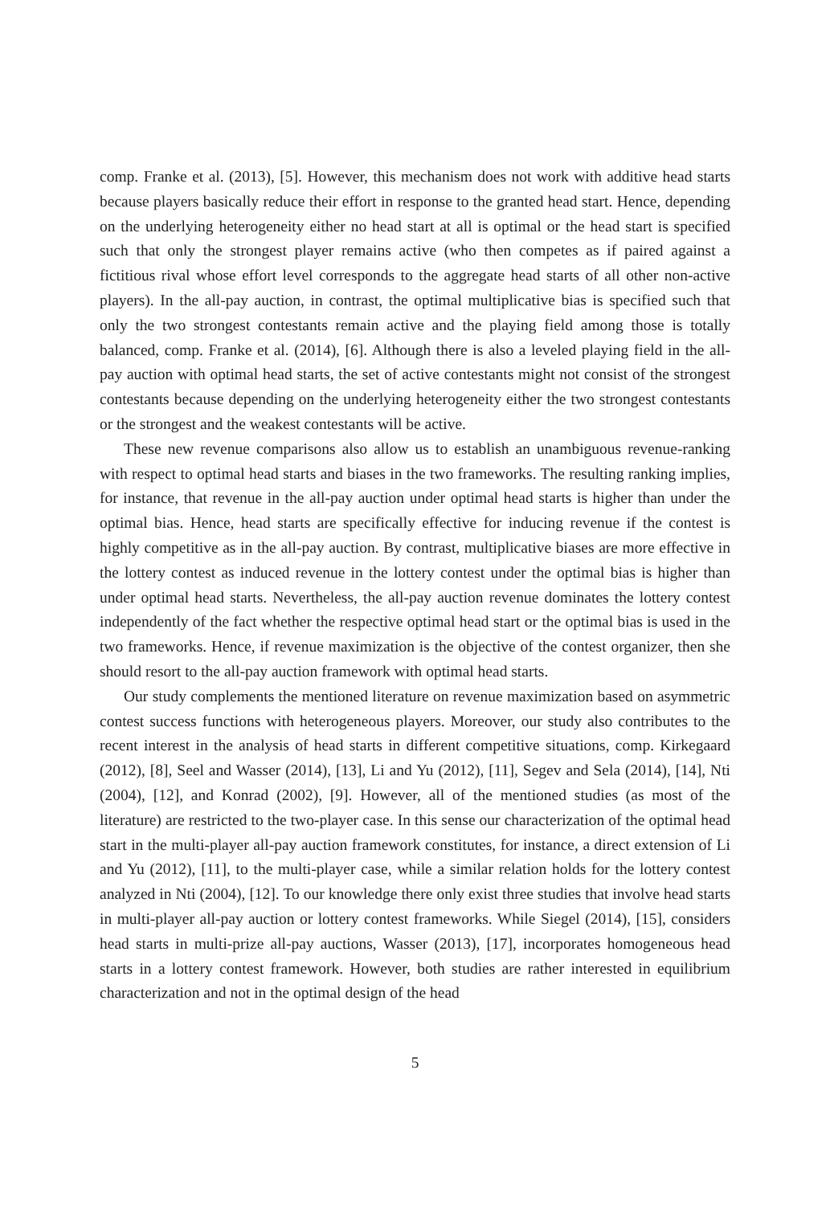comp. Franke et al. (2013), [5]. However, this mechanism does not work with additive head starts because players basically reduce their effort in response to the granted head start. Hence, depending on the underlying heterogeneity either no head start at all is optimal or the head start is specified such that only the strongest player remains active (who then competes as if paired against a fictitious rival whose effort level corresponds to the aggregate head starts of all other non-active players). In the all-pay auction, in contrast, the optimal multiplicative bias is specified such that only the two strongest contestants remain active and the playing field among those is totally balanced, comp. Franke et al. (2014), [6]. Although there is also a leveled playing field in the all-pay auction with optimal head starts, the set of active contestants might not consist of the strongest contestants because depending on the underlying heterogeneity either the two strongest contestants or the strongest and the weakest contestants will be active.
These new revenue comparisons also allow us to establish an unambiguous revenue-ranking with respect to optimal head starts and biases in the two frameworks. The resulting ranking implies, for instance, that revenue in the all-pay auction under optimal head starts is higher than under the optimal bias. Hence, head starts are specifically effective for inducing revenue if the contest is highly competitive as in the all-pay auction. By contrast, multiplicative biases are more effective in the lottery contest as induced revenue in the lottery contest under the optimal bias is higher than under optimal head starts. Nevertheless, the all-pay auction revenue dominates the lottery contest independently of the fact whether the respective optimal head start or the optimal bias is used in the two frameworks. Hence, if revenue maximization is the objective of the contest organizer, then she should resort to the all-pay auction framework with optimal head starts.
Our study complements the mentioned literature on revenue maximization based on asymmetric contest success functions with heterogeneous players. Moreover, our study also contributes to the recent interest in the analysis of head starts in different competitive situations, comp. Kirkegaard (2012), [8], Seel and Wasser (2014), [13], Li and Yu (2012), [11], Segev and Sela (2014), [14], Nti (2004), [12], and Konrad (2002), [9]. However, all of the mentioned studies (as most of the literature) are restricted to the two-player case. In this sense our characterization of the optimal head start in the multi-player all-pay auction framework constitutes, for instance, a direct extension of Li and Yu (2012), [11], to the multi-player case, while a similar relation holds for the lottery contest analyzed in Nti (2004), [12]. To our knowledge there only exist three studies that involve head starts in multi-player all-pay auction or lottery contest frameworks. While Siegel (2014), [15], considers head starts in multi-prize all-pay auctions, Wasser (2013), [17], incorporates homogeneous head starts in a lottery contest framework. However, both studies are rather interested in equilibrium characterization and not in the optimal design of the head
5